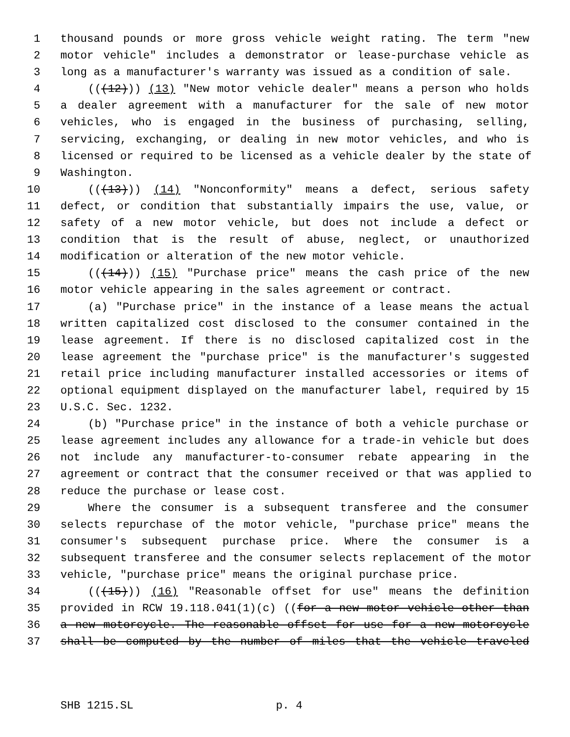1 thousand pounds or more gross vehicle weight rating. The term "new
2 motor vehicle" includes a demonstrator or lease-purchase vehicle as
3 long as a manufacturer's warranty was issued as a condition of sale.
4 (((12))) (13) "New motor vehicle dealer" means a person who holds
5 a dealer agreement with a manufacturer for the sale of new motor
6 vehicles, who is engaged in the business of purchasing, selling,
7 servicing, exchanging, or dealing in new motor vehicles, and who is
8 licensed or required to be licensed as a vehicle dealer by the state of
9 Washington.
10 (((13))) (14) "Nonconformity" means a defect, serious safety
11 defect, or condition that substantially impairs the use, value, or
12 safety of a new motor vehicle, but does not include a defect or
13 condition that is the result of abuse, neglect, or unauthorized
14 modification or alteration of the new motor vehicle.
15 (((14))) (15) "Purchase price" means the cash price of the new
16 motor vehicle appearing in the sales agreement or contract.
17 (a) "Purchase price" in the instance of a lease means the actual
18 written capitalized cost disclosed to the consumer contained in the
19 lease agreement. If there is no disclosed capitalized cost in the
20 lease agreement the "purchase price" is the manufacturer's suggested
21 retail price including manufacturer installed accessories or items of
22 optional equipment displayed on the manufacturer label, required by 15
23 U.S.C. Sec. 1232.
24 (b) "Purchase price" in the instance of both a vehicle purchase or
25 lease agreement includes any allowance for a trade-in vehicle but does
26 not include any manufacturer-to-consumer rebate appearing in the
27 agreement or contract that the consumer received or that was applied to
28 reduce the purchase or lease cost.
29 Where the consumer is a subsequent transferee and the consumer
30 selects repurchase of the motor vehicle, "purchase price" means the
31 consumer's subsequent purchase price. Where the consumer is a
32 subsequent transferee and the consumer selects replacement of the motor
33 vehicle, "purchase price" means the original purchase price.
34 (((15))) (16) "Reasonable offset for use" means the definition
35 provided in RCW 19.118.041(1)(c) ((for a new motor vehicle other than
36 a new motorcycle. The reasonable offset for use for a new motorcycle
37 shall be computed by the number of miles that the vehicle traveled
SHB 1215.SL p. 4